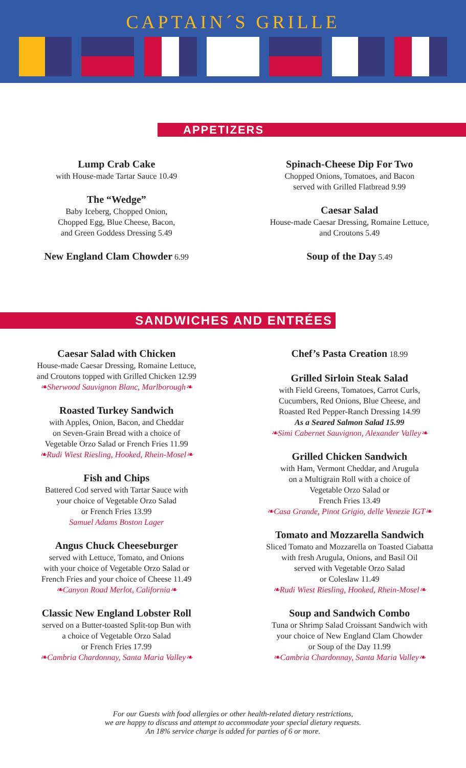CAPTAIN´S GRILLE
APPETIZERS
Lump Crab Cake
with House-made Tartar Sauce 10.49
The “Wedge”
Baby Iceberg, Chopped Onion,
Chopped Egg, Blue Cheese, Bacon,
and Green Goddess Dressing 5.49
New England Clam Chowder 6.99
Spinach-Cheese Dip For Two
Chopped Onions, Tomatoes, and Bacon
served with Grilled Flatbread 9.99
Caesar Salad
House-made Caesar Dressing, Romaine Lettuce,
and Croutons 5.49
Soup of the Day 5.49
SANDWICHES AND ENTRÉES
Caesar Salad with Chicken
House-made Caesar Dressing, Romaine Lettuce,
and Croutons topped with Grilled Chicken 12.99
❧Sherwood Sauvignon Blanc, Marlborough❧
Roasted Turkey Sandwich
with Apples, Onion, Bacon, and Cheddar
on Seven-Grain Bread with a choice of
Vegetable Orzo Salad or French Fries 11.99
❧Rudi Wiest Riesling, Hooked, Rhein-Mosel❧
Fish and Chips
Battered Cod served with Tartar Sauce with
your choice of Vegetable Orzo Salad
or French Fries 13.99
Samuel Adams Boston Lager
Angus Chuck Cheeseburger
served with Lettuce, Tomato, and Onions
with your choice of Vegetable Orzo Salad or
French Fries and your choice of Cheese 11.49
❧Canyon Road Merlot, California❧
Classic New England Lobster Roll
served on a Butter-toasted Split-top Bun with
a choice of Vegetable Orzo Salad
or French Fries 17.99
❧Cambria Chardonnay, Santa Maria Valley❧
Chef’s Pasta Creation 18.99
Grilled Sirloin Steak Salad
with Field Greens, Tomatoes, Carrot Curls,
Cucumbers, Red Onions, Blue Cheese, and
Roasted Red Pepper-Ranch Dressing 14.99
As a Seared Salmon Salad 15.99
❧Simi Cabernet Sauvignon, Alexander Valley❧
Grilled Chicken Sandwich
with Ham, Vermont Cheddar, and Arugula
on a Multigrain Roll with a choice of
Vegetable Orzo Salad or
French Fries 13.49
❧Casa Grande, Pinot Grigio, delle Venezie IGT❧
Tomato and Mozzarella Sandwich
Sliced Tomato and Mozzarella on Toasted Ciabatta
with fresh Arugula, Onions, and Basil Oil
served with Vegetable Orzo Salad
or Coleslaw 11.49
❧Rudi Wiest Riesling, Hooked, Rhein-Mosel❧
Soup and Sandwich Combo
Tuna or Shrimp Salad Croissant Sandwich with
your choice of New England Clam Chowder
or Soup of the Day 11.99
❧Cambria Chardonnay, Santa Maria Valley❧
For our Guests with food allergies or other health-related dietary restrictions,
we are happy to discuss and attempt to accommodate your special dietary requests.
An 18% service charge is added for parties of 6 or more.